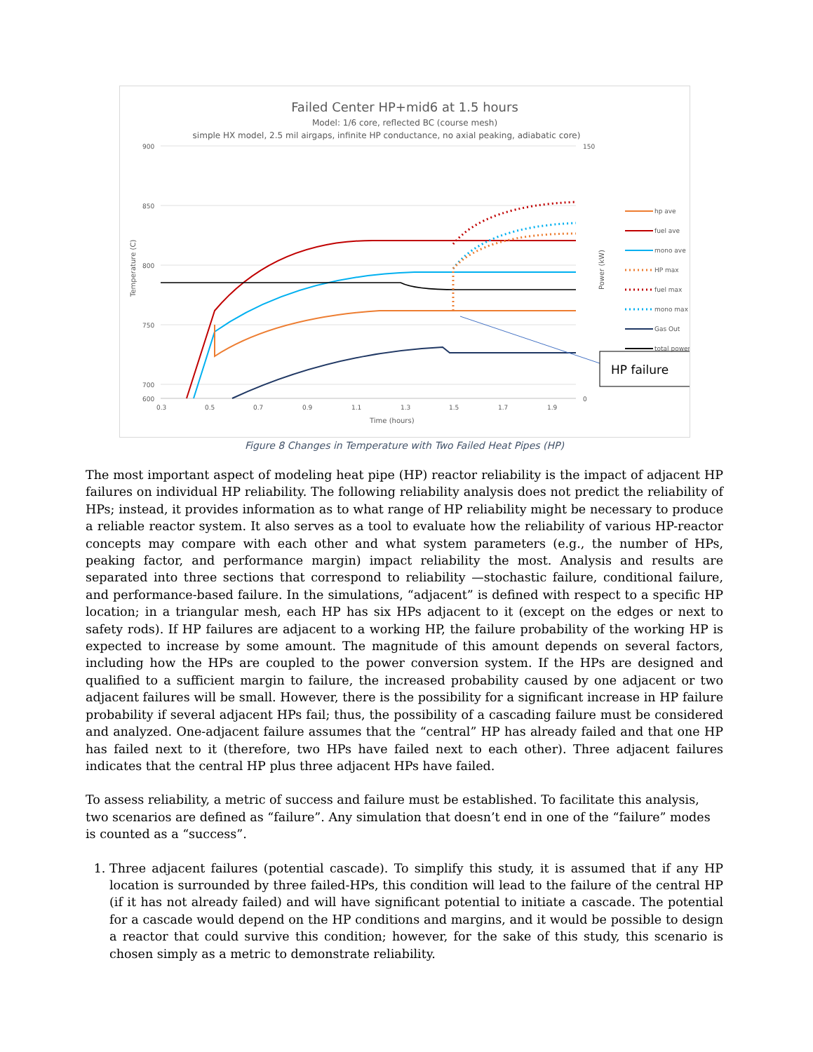Failed Center HP+mid6 at 1.5 hours
Model: 1/6 core, reflected BC (course mesh)
simple HX model, 2.5 mil airgaps, infinite HP conductance, no axial peaking, adiabatic core)
900
850
800
750
700
600
150
0
0.3
0.5
0.7
0.9
1.1
1.3
1.5
1.7
1.9
Time (hours)
Temperature (C)
Power (kW)
HP failure
hp ave
fuel ave
mono ave
HP max
fuel max
mono max
Gas Out
total power
Figure 8 Changes in Temperature with Two Failed Heat Pipes (HP)
The most important aspect of modeling heat pipe (HP) reactor reliability is the impact of adjacent HP failures on individual HP reliability. The following reliability analysis does not predict the reliability of HPs; instead, it provides information as to what range of HP reliability might be necessary to produce a reliable reactor system. It also serves as a tool to evaluate how the reliability of various HP-reactor concepts may compare with each other and what system parameters (e.g., the number of HPs, peaking factor, and performance margin) impact reliability the most. Analysis and results are separated into three sections that correspond to reliability —stochastic failure, conditional failure, and performance-based failure. In the simulations, “adjacent” is defined with respect to a specific HP location; in a triangular mesh, each HP has six HPs adjacent to it (except on the edges or next to safety rods). If HP failures are adjacent to a working HP, the failure probability of the working HP is expected to increase by some amount. The magnitude of this amount depends on several factors, including how the HPs are coupled to the power conversion system. If the HPs are designed and qualified to a sufficient margin to failure, the increased probability caused by one adjacent or two adjacent failures will be small. However, there is the possibility for a significant increase in HP failure probability if several adjacent HPs fail; thus, the possibility of a cascading failure must be considered and analyzed. One-adjacent failure assumes that the “central” HP has already failed and that one HP has failed next to it (therefore, two HPs have failed next to each other). Three adjacent failures indicates that the central HP plus three adjacent HPs have failed.
To assess reliability, a metric of success and failure must be established. To facilitate this analysis, two scenarios are defined as “failure”. Any simulation that doesn’t end in one of the “failure” modes is counted as a “success”.
1. Three adjacent failures (potential cascade). To simplify this study, it is assumed that if any HP location is surrounded by three failed-HPs, this condition will lead to the failure of the central HP (if it has not already failed) and will have significant potential to initiate a cascade. The potential for a cascade would depend on the HP conditions and margins, and it would be possible to design a reactor that could survive this condition; however, for the sake of this study, this scenario is chosen simply as a metric to demonstrate reliability.